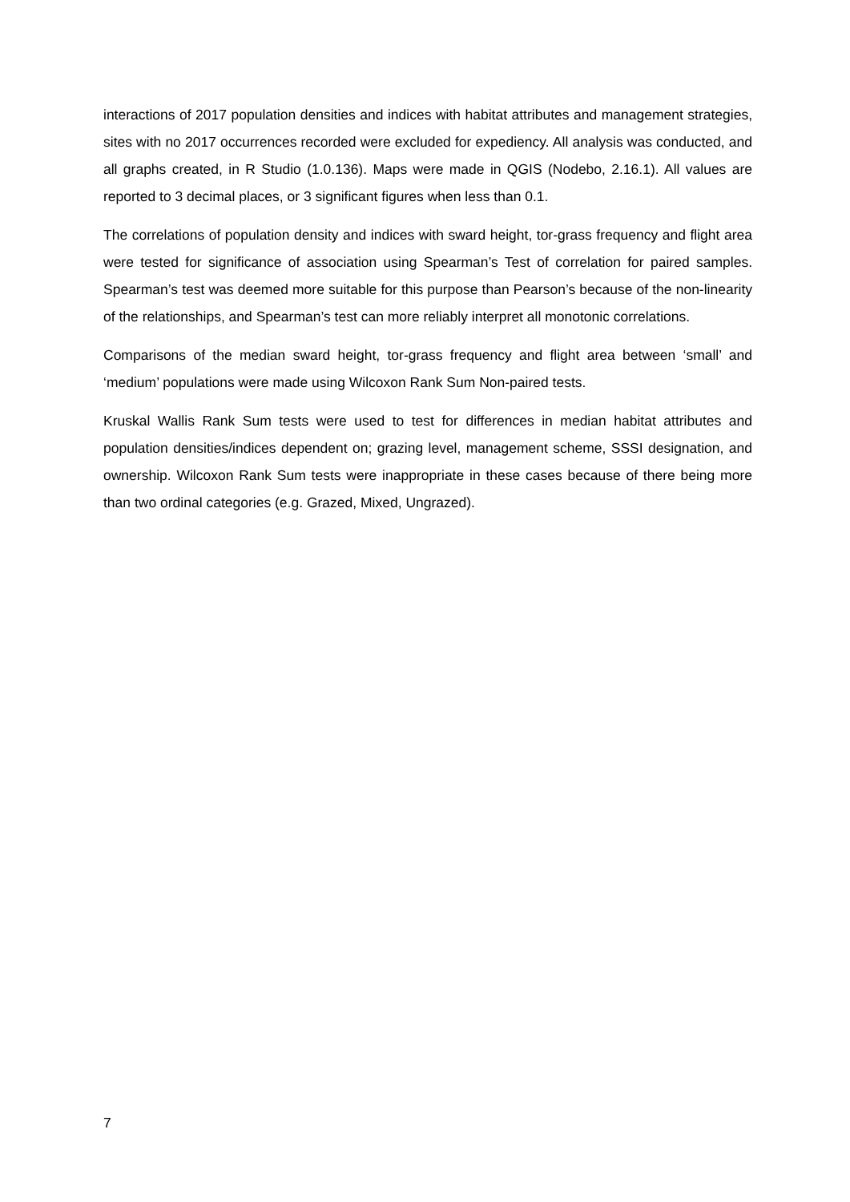interactions of 2017 population densities and indices with habitat attributes and management strategies, sites with no 2017 occurrences recorded were excluded for expediency. All analysis was conducted, and all graphs created, in R Studio (1.0.136). Maps were made in QGIS (Nodebo, 2.16.1). All values are reported to 3 decimal places, or 3 significant figures when less than 0.1.
The correlations of population density and indices with sward height, tor-grass frequency and flight area were tested for significance of association using Spearman’s Test of correlation for paired samples. Spearman’s test was deemed more suitable for this purpose than Pearson’s because of the non-linearity of the relationships, and Spearman’s test can more reliably interpret all monotonic correlations.
Comparisons of the median sward height, tor-grass frequency and flight area between ‘small’ and ‘medium’ populations were made using Wilcoxon Rank Sum Non-paired tests.
Kruskal Wallis Rank Sum tests were used to test for differences in median habitat attributes and population densities/indices dependent on; grazing level, management scheme, SSSI designation, and ownership. Wilcoxon Rank Sum tests were inappropriate in these cases because of there being more than two ordinal categories (e.g. Grazed, Mixed, Ungrazed).
7